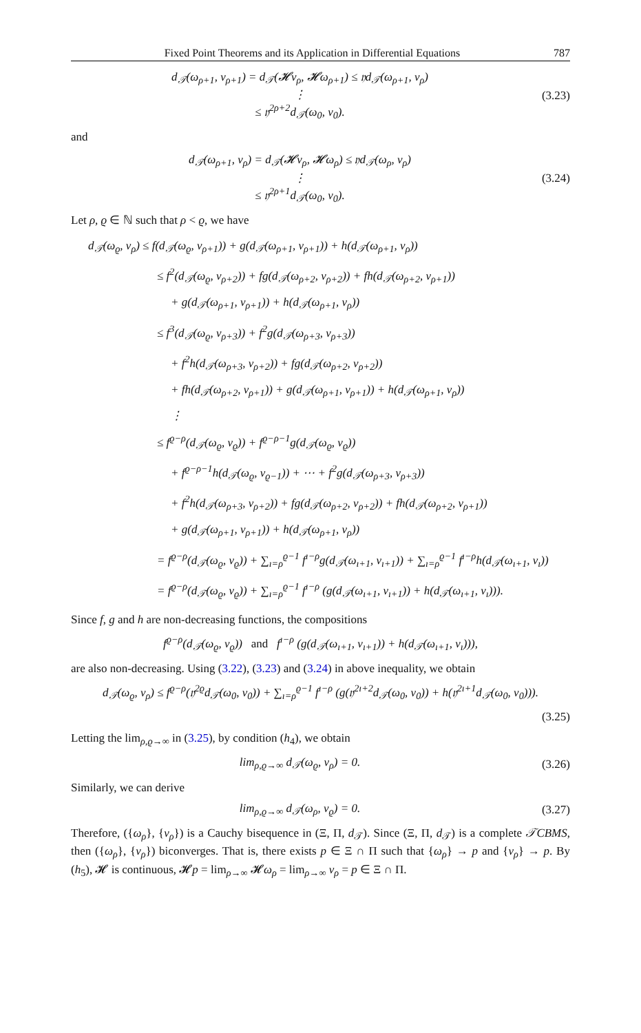Fixed Point Theorems and its Application in Differential Equations 787
d<sub>𝒯</sub>(ω<sub>ρ+1</sub>, ν<sub>ρ+1</sub>) = d<sub>𝒯</sub>(𝓗ν<sub>ρ</sub>, 𝓗ω<sub>ρ+1</sub>) ≤ 𝔶d<sub>𝒯</sub>(ω<sub>ρ+1</sub>, ν<sub>ρ</sub>)
⋮
≤ 𝔶<sup>2ρ+2</sup>d<sub>𝒯</sub>(ω<sub>0</sub>, ν<sub>0</sub>).
(3.23)
and
d<sub>𝒯</sub>(ω<sub>ρ+1</sub>, ν<sub>ρ</sub>) = d<sub>𝒯</sub>(𝓗ν<sub>ρ</sub>, 𝓗ω<sub>ρ</sub>) ≤ 𝔶d<sub>𝒯</sub>(ω<sub>ρ</sub>, ν<sub>ρ</sub>)
⋮
≤ 𝔶<sup>2ρ+1</sup>d<sub>𝒯</sub>(ω<sub>0</sub>, ν<sub>0</sub>).
(3.24)
Let ρ, ϱ ∈ ℕ such that ρ < ϱ, we have
d<sub>𝒯</sub>(ω<sub>ϱ</sub>, ν<sub>ρ</sub>) ≤ f(d<sub>𝒯</sub>(ω<sub>ϱ</sub>, ν<sub>ρ+1</sub>)) + g(d<sub>𝒯</sub>(ω<sub>ρ+1</sub>, ν<sub>ρ+1</sub>)) + h(d<sub>𝒯</sub>(ω<sub>ρ+1</sub>, ν<sub>ρ</sub>))
≤ f<sup>2</sup>(d<sub>𝒯</sub>(ω<sub>ϱ</sub>, ν<sub>ρ+2</sub>)) + fg(d<sub>𝒯</sub>(ω<sub>ρ+2</sub>, ν<sub>ρ+2</sub>)) + fh(d<sub>𝒯</sub>(ω<sub>ρ+2</sub>, ν<sub>ρ+1</sub>))
+ g(d<sub>𝒯</sub>(ω<sub>ρ+1</sub>, ν<sub>ρ+1</sub>)) + h(d<sub>𝒯</sub>(ω<sub>ρ+1</sub>, ν<sub>ρ</sub>))
≤ f<sup>3</sup>(d<sub>𝒯</sub>(ω<sub>ϱ</sub>, ν<sub>ρ+3</sub>)) + f<sup>2</sup>g(d<sub>𝒯</sub>(ω<sub>ρ+3</sub>, ν<sub>ρ+3</sub>))
+ f<sup>2</sup>h(d<sub>𝒯</sub>(ω<sub>ρ+3</sub>, ν<sub>ρ+2</sub>)) + fg(d<sub>𝒯</sub>(ω<sub>ρ+2</sub>, ν<sub>ρ+2</sub>))
+ fh(d<sub>𝒯</sub>(ω<sub>ρ+2</sub>, ν<sub>ρ+1</sub>)) + g(d<sub>𝒯</sub>(ω<sub>ρ+1</sub>, ν<sub>ρ+1</sub>)) + h(d<sub>𝒯</sub>(ω<sub>ρ+1</sub>, ν<sub>ρ</sub>))
⋮
≤ f<sup>ϱ−ρ</sup>(d<sub>𝒯</sub>(ω<sub>ϱ</sub>, ν<sub>ϱ</sub>)) + f<sup>ϱ−ρ−1</sup>g(d<sub>𝒯</sub>(ω<sub>ϱ</sub>, ν<sub>ϱ</sub>))
+ f<sup>ϱ−ρ−1</sup>h(d<sub>𝒯</sub>(ω<sub>ϱ</sub>, ν<sub>ϱ−1</sub>)) + ⋯ + f<sup>2</sup>g(d<sub>𝒯</sub>(ω<sub>ρ+3</sub>, ν<sub>ρ+3</sub>))
+ f<sup>2</sup>h(d<sub>𝒯</sub>(ω<sub>ρ+3</sub>, ν<sub>ρ+2</sub>)) + fg(d<sub>𝒯</sub>(ω<sub>ρ+2</sub>, ν<sub>ρ+2</sub>)) + fh(d<sub>𝒯</sub>(ω<sub>ρ+2</sub>, ν<sub>ρ+1</sub>))
+ g(d<sub>𝒯</sub>(ω<sub>ρ+1</sub>, ν<sub>ρ+1</sub>)) + h(d<sub>𝒯</sub>(ω<sub>ρ+1</sub>, ν<sub>ρ</sub>))
= f<sup>ϱ−ρ</sup>(d<sub>𝒯</sub>(ω<sub>ϱ</sub>, ν<sub>ϱ</sub>)) + ∑<sub>ı=ρ</sub><sup>ϱ−1</sup> f<sup>ı−ρ</sup>g(d<sub>𝒯</sub>(ω<sub>ı+1</sub>, ν<sub>ı+1</sub>)) + ∑<sub>ı=ρ</sub><sup>ϱ−1</sup> f<sup>ı−ρ</sup>h(d<sub>𝒯</sub>(ω<sub>ı+1</sub>, ν<sub>ı</sub>))
= f<sup>ϱ−ρ</sup>(d<sub>𝒯</sub>(ω<sub>ϱ</sub>, ν<sub>ϱ</sub>)) + ∑<sub>ı=ρ</sub><sup>ϱ−1</sup> f<sup>ı−ρ</sup> (g(d<sub>𝒯</sub>(ω<sub>ı+1</sub>, ν<sub>ı+1</sub>)) + h(d<sub>𝒯</sub>(ω<sub>ı+1</sub>, ν<sub>ı</sub>))).
Since f, g and h are non-decreasing functions, the compositions
f<sup>ϱ−ρ</sup>(d<sub>𝒯</sub>(ω<sub>ϱ</sub>, ν<sub>ϱ</sub>)) and f<sup>ı−ρ</sup> (g(d<sub>𝒯</sub>(ω<sub>ı+1</sub>, ν<sub>ı+1</sub>)) + h(d<sub>𝒯</sub>(ω<sub>ı+1</sub>, ν<sub>ı</sub>))),
are also non-decreasing. Using (3.22), (3.23) and (3.24) in above inequality, we obtain
d<sub>𝒯</sub>(ω<sub>ϱ</sub>, ν<sub>ρ</sub>) ≤ f<sup>ϱ−ρ</sup>(𝔶<sup>2ϱ</sup>d<sub>𝒯</sub>(ω<sub>0</sub>, ν<sub>0</sub>)) + ∑<sub>ı=ρ</sub><sup>ϱ−1</sup> f<sup>ı−ρ</sup> (g(𝔶<sup>2ı+2</sup>d<sub>𝒯</sub>(ω<sub>0</sub>, ν<sub>0</sub>)) + h(𝔶<sup>2ı+1</sup>d<sub>𝒯</sub>(ω<sub>0</sub>, ν<sub>0</sub>))).
(3.25)
Letting the lim<sub>ρ,ϱ→∞</sub> in (3.25), by condition (h<sub>4</sub>), we obtain
lim<sub>ρ,ϱ→∞</sub> d<sub>𝒯</sub>(ω<sub>ϱ</sub>, ν<sub>ρ</sub>) = 0.
(3.26)
Similarly, we can derive
lim<sub>ρ,ϱ→∞</sub> d<sub>𝒯</sub>(ω<sub>ρ</sub>, ν<sub>ϱ</sub>) = 0.
(3.27)
Therefore, ({ω<sub>ρ</sub>}, {ν<sub>ρ</sub>}) is a Cauchy bisequence in (Ξ, Π, d<sub>𝒯</sub>). Since (Ξ, Π, d<sub>𝒯</sub>) is a complete 𝒯CBMS, then ({ω<sub>ρ</sub>}, {ν<sub>ρ</sub>}) biconverges. That is, there exists p ∈ Ξ ∩ Π such that {ω<sub>ρ</sub>} → p and {ν<sub>ρ</sub>} → p. By (h<sub>5</sub>), 𝓗 is continuous, 𝓗p = lim<sub>ρ→∞</sub> 𝓗ω<sub>ρ</sub> = lim<sub>ρ→∞</sub> ν<sub>ρ</sub> = p ∈ Ξ ∩ Π.